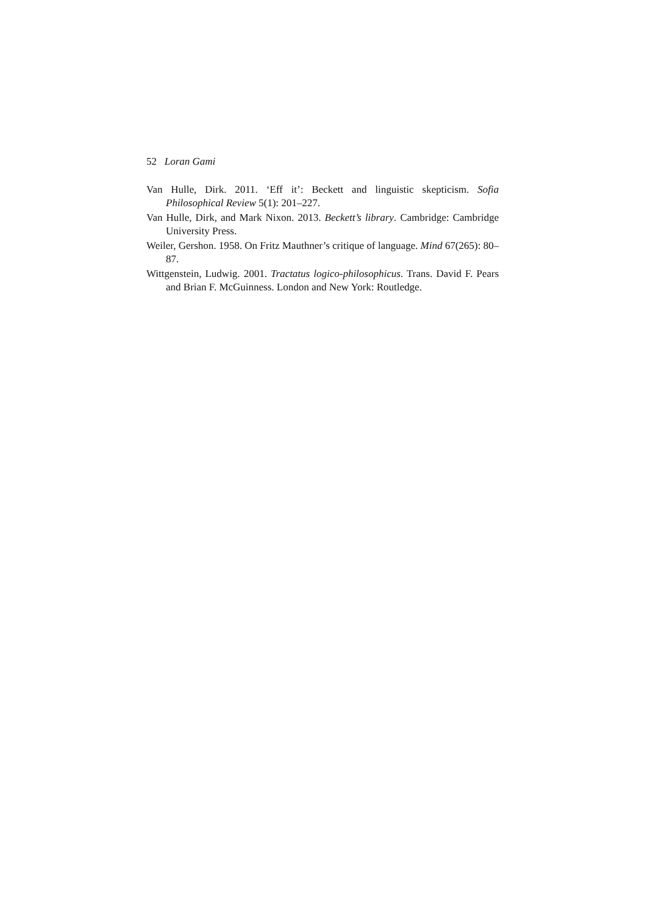52 Loran Gami
Van Hulle, Dirk. 2011. ‘Eff it’: Beckett and linguistic skepticism. Sofia Philosophical Review 5(1): 201–227.
Van Hulle, Dirk, and Mark Nixon. 2013. Beckett’s library. Cambridge: Cambridge University Press.
Weiler, Gershon. 1958. On Fritz Mauthner’s critique of language. Mind 67(265): 80–87.
Wittgenstein, Ludwig. 2001. Tractatus logico-philosophicus. Trans. David F. Pears and Brian F. McGuinness. London and New York: Routledge.